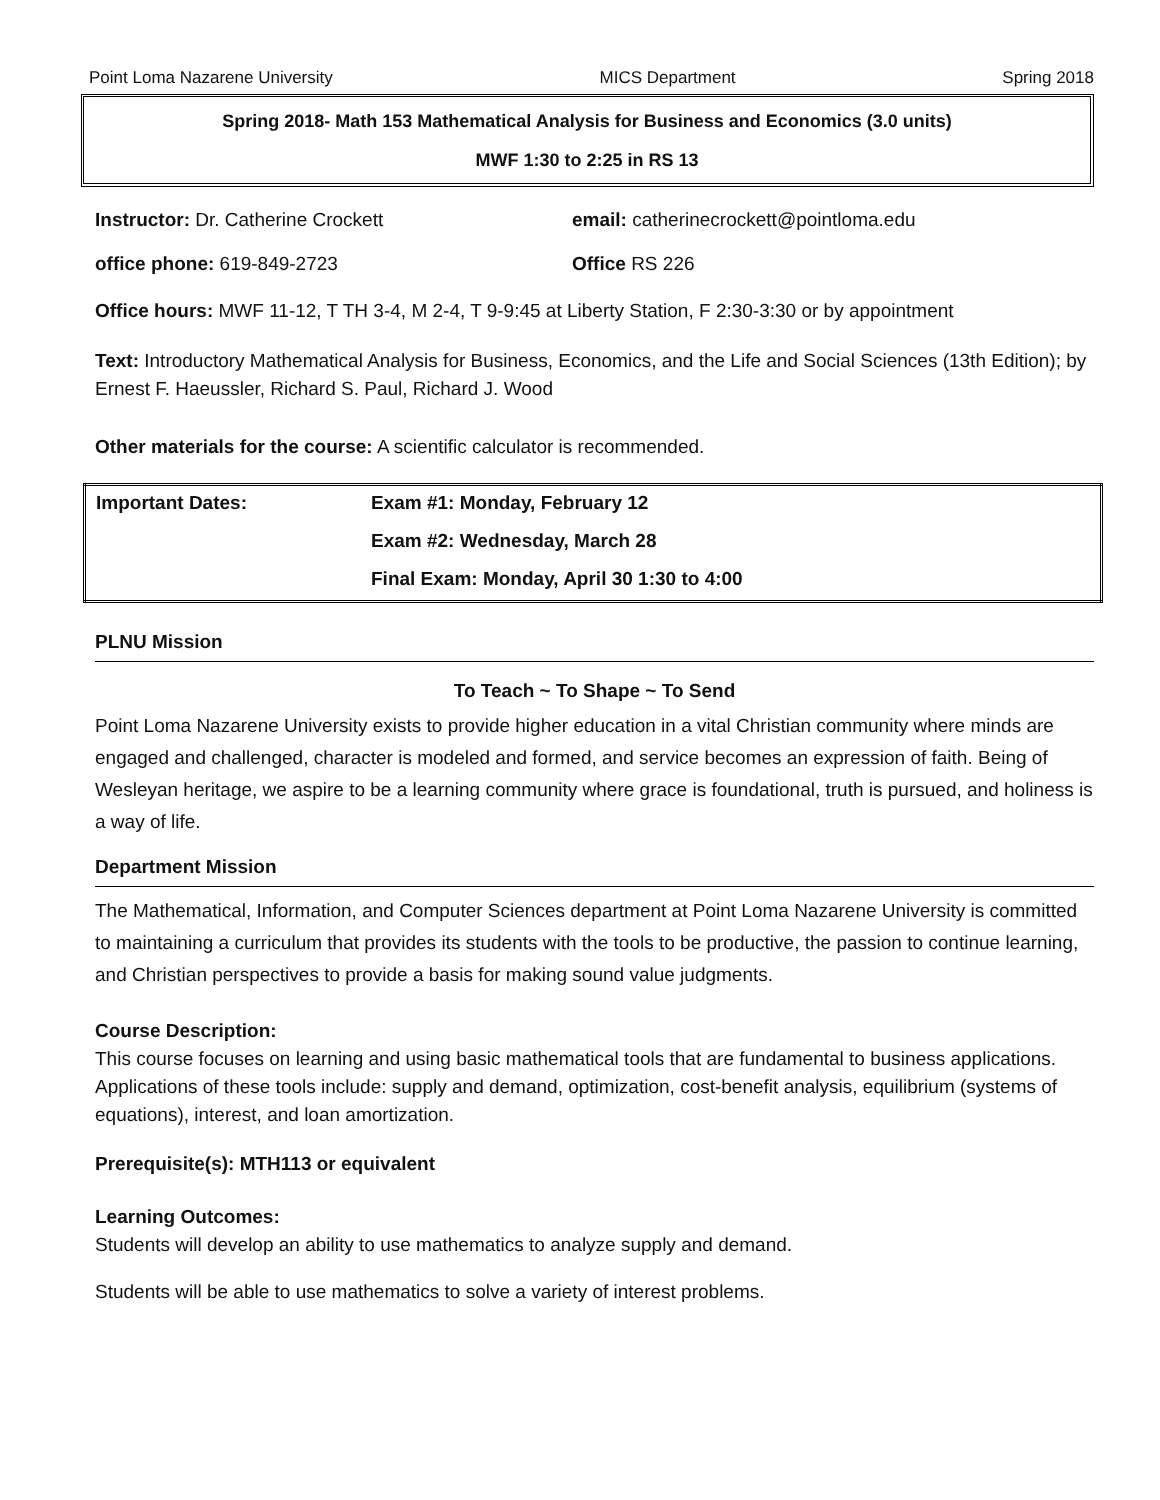Point Loma Nazarene University MICS Department Spring 2018
Spring 2018- Math 153 Mathematical Analysis for Business and Economics (3.0 units)
MWF 1:30 to 2:25 in RS 13
Instructor: Dr. Catherine Crockett email: catherinecrockett@pointloma.edu
office phone: 619-849-2723 Office RS 226
Office hours: MWF 11-12, T TH 3-4, M 2-4, T 9-9:45 at Liberty Station, F 2:30-3:30 or by appointment
Text: Introductory Mathematical Analysis for Business, Economics, and the Life and Social Sciences (13th Edition); by Ernest F. Haeussler, Richard S. Paul, Richard J. Wood
Other materials for the course: A scientific calculator is recommended.
| Important Dates: | Exam #1: Monday, February 12 |
| | Exam #2: Wednesday, March 28 |
| | Final Exam: Monday, April 30 1:30 to 4:00 |
PLNU Mission
To Teach ~ To Shape ~ To Send
Point Loma Nazarene University exists to provide higher education in a vital Christian community where minds are engaged and challenged, character is modeled and formed, and service becomes an expression of faith. Being of Wesleyan heritage, we aspire to be a learning community where grace is foundational, truth is pursued, and holiness is a way of life.
Department Mission
The Mathematical, Information, and Computer Sciences department at Point Loma Nazarene University is committed to maintaining a curriculum that provides its students with the tools to be productive, the passion to continue learning, and Christian perspectives to provide a basis for making sound value judgments.
Course Description:
This course focuses on learning and using basic mathematical tools that are fundamental to business applications. Applications of these tools include: supply and demand, optimization, cost-benefit analysis, equilibrium (systems of equations), interest, and loan amortization.
Prerequisite(s): MTH113 or equivalent
Learning Outcomes:
Students will develop an ability to use mathematics to analyze supply and demand.
Students will be able to use mathematics to solve a variety of interest problems.